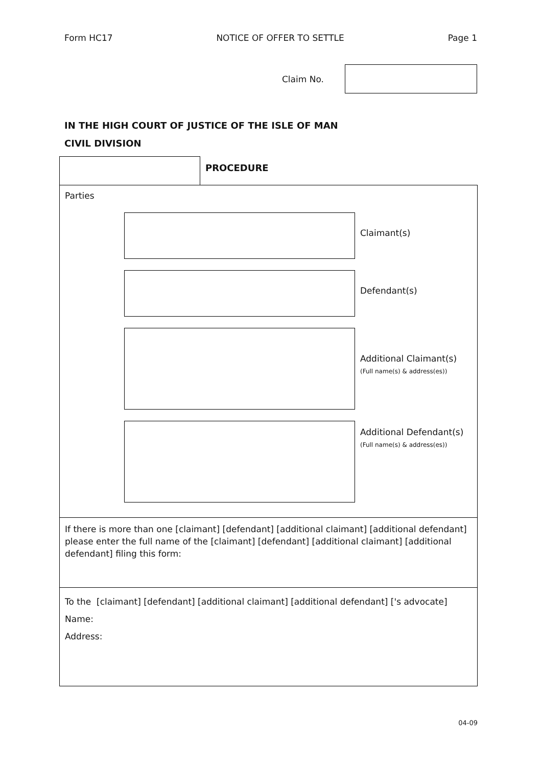Form HC17 NOTICE OF OFFER TO SETTLE Page 1
Claim No.
IN THE HIGH COURT OF JUSTICE OF THE ISLE OF MAN
CIVIL DIVISION
PROCEDURE
Parties
Claimant(s)
Defendant(s)
Additional Claimant(s)
(Full name(s) & address(es))
Additional Defendant(s)
(Full name(s) & address(es))
If there is more than one [claimant] [defendant] [additional claimant] [additional defendant] please enter the full name of the [claimant] [defendant] [additional claimant] [additional defendant] filing this form:
To the [claimant] [defendant] [additional claimant] [additional defendant] ['s advocate]
Name:
Address:
04-09